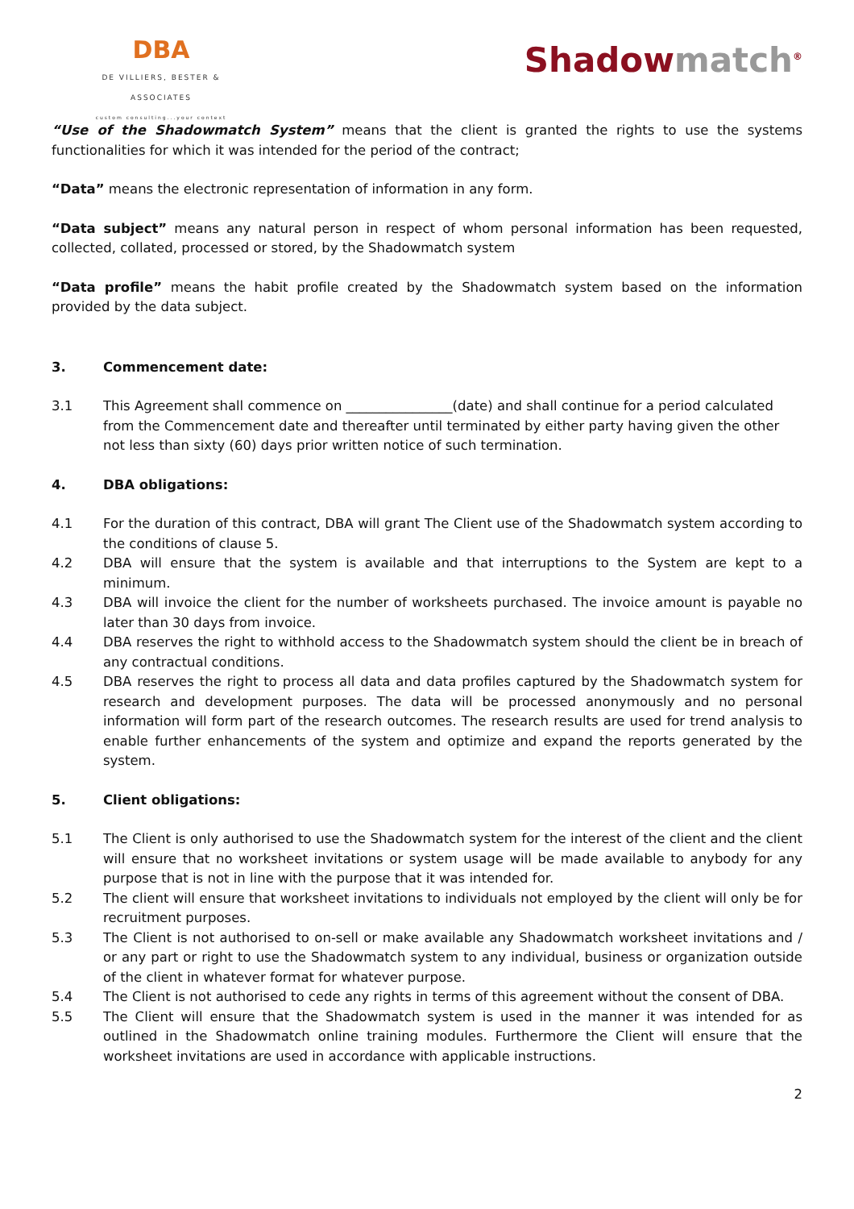DBA
DE VILLIERS, BESTER & ASSOCIATES
custom consulting...your context
Shadowmatch<sup>®</sup>
“Use of the Shadowmatch System” means that the client is granted the rights to use the systems functionalities for which it was intended for the period of the contract;
“Data” means the electronic representation of information in any form.
“Data subject” means any natural person in respect of whom personal information has been requested, collected, collated, processed or stored, by the Shadowmatch system
“Data profile” means the habit profile created by the Shadowmatch system based on the information provided by the data subject.
3. Commencement date:
3.1 This Agreement shall commence on ________________(date) and shall continue for a period calculated from the Commencement date and thereafter until terminated by either party having given the other not less than sixty (60) days prior written notice of such termination.
4. DBA obligations:
4.1 For the duration of this contract, DBA will grant The Client use of the Shadowmatch system according to the conditions of clause 5.
4.2 DBA will ensure that the system is available and that interruptions to the System are kept to a minimum.
4.3 DBA will invoice the client for the number of worksheets purchased. The invoice amount is payable no later than 30 days from invoice.
4.4 DBA reserves the right to withhold access to the Shadowmatch system should the client be in breach of any contractual conditions.
4.5 DBA reserves the right to process all data and data profiles captured by the Shadowmatch system for research and development purposes. The data will be processed anonymously and no personal information will form part of the research outcomes. The research results are used for trend analysis to enable further enhancements of the system and optimize and expand the reports generated by the system.
5. Client obligations:
5.1 The Client is only authorised to use the Shadowmatch system for the interest of the client and the client will ensure that no worksheet invitations or system usage will be made available to anybody for any purpose that is not in line with the purpose that it was intended for.
5.2 The client will ensure that worksheet invitations to individuals not employed by the client will only be for recruitment purposes.
5.3 The Client is not authorised to on-sell or make available any Shadowmatch worksheet invitations and / or any part or right to use the Shadowmatch system to any individual, business or organization outside of the client in whatever format for whatever purpose.
5.4 The Client is not authorised to cede any rights in terms of this agreement without the consent of DBA.
5.5 The Client will ensure that the Shadowmatch system is used in the manner it was intended for as outlined in the Shadowmatch online training modules. Furthermore the Client will ensure that the worksheet invitations are used in accordance with applicable instructions.
2